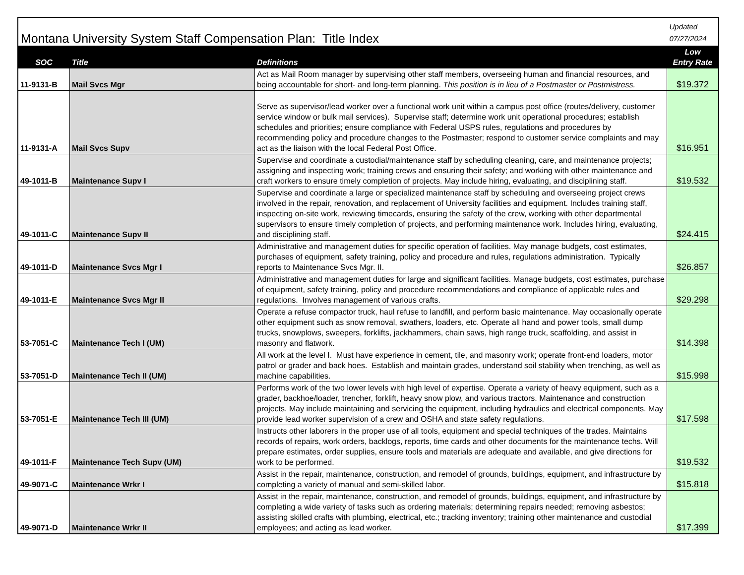| Montana University System Staff Compensation Plan: Title Index | | | Updated 07/27/2024 |
| SOC | Title | Definitions | Low Entry Rate |
| 11-9131-B | Mail Svcs Mgr | Act as Mail Room manager by supervising other staff members, overseeing human and financial resources, and being accountable for short- and long-term planning. This position is in lieu of a Postmaster or Postmistress. | $19.372 |
| 11-9131-A | Mail Svcs Supv | Serve as supervisor/lead worker over a functional work unit within a campus post office (routes/delivery, customer service window or bulk mail services). Supervise staff; determine work unit operational procedures; establish schedules and priorities; ensure compliance with Federal USPS rules, regulations and procedures by recommending policy and procedure changes to the Postmaster; respond to customer service complaints and may act as the liaison with the local Federal Post Office. | $16.951 |
| 49-1011-B | Maintenance Supv I | Supervise and coordinate a custodial/maintenance staff by scheduling cleaning, care, and maintenance projects; assigning and inspecting work; training crews and ensuring their safety; and working with other maintenance and craft workers to ensure timely completion of projects. May include hiring, evaluating, and disciplining staff. | $19.532 |
| 49-1011-C | Maintenance Supv II | Supervise and coordinate a large or specialized maintenance staff by scheduling and overseeing project crews involved in the repair, renovation, and replacement of University facilities and equipment. Includes training staff, inspecting on-site work, reviewing timecards, ensuring the safety of the crew, working with other departmental supervisors to ensure timely completion of projects, and performing maintenance work. Includes hiring, evaluating, and disciplining staff. | $24.415 |
| 49-1011-D | Maintenance Svcs Mgr I | Administrative and management duties for specific operation of facilities. May manage budgets, cost estimates, purchases of equipment, safety training, policy and procedure and rules, regulations administration. Typically reports to Maintenance Svcs Mgr. II. | $26.857 |
| 49-1011-E | Maintenance Svcs Mgr II | Administrative and management duties for large and significant facilities. Manage budgets, cost estimates, purchase of equipment, safety training, policy and procedure recommendations and compliance of applicable rules and regulations. Involves management of various crafts. | $29.298 |
| 53-7051-C | Maintenance Tech I (UM) | Operate a refuse compactor truck, haul refuse to landfill, and perform basic maintenance. May occasionally operate other equipment such as snow removal, swathers, loaders, etc. Operate all hand and power tools, small dump trucks, snowplows, sweepers, forklifts, jackhammers, chain saws, high range truck, scaffolding, and assist in masonry and flatwork. | $14.398 |
| 53-7051-D | Maintenance Tech II (UM) | All work at the level I. Must have experience in cement, tile, and masonry work; operate front-end loaders, motor patrol or grader and back hoes. Establish and maintain grades, understand soil stability when trenching, as well as machine capabilities. | $15.998 |
| 53-7051-E | Maintenance Tech III (UM) | Performs work of the two lower levels with high level of expertise. Operate a variety of heavy equipment, such as a grader, backhoe/loader, trencher, forklift, heavy snow plow, and various tractors. Maintenance and construction projects. May include maintaining and servicing the equipment, including hydraulics and electrical components. May provide lead worker supervision of a crew and OSHA and state safety regulations. | $17.598 |
| 49-1011-F | Maintenance Tech Supv (UM) | Instructs other laborers in the proper use of all tools, equipment and special techniques of the trades. Maintains records of repairs, work orders, backlogs, reports, time cards and other documents for the maintenance techs. Will prepare estimates, order supplies, ensure tools and materials are adequate and available, and give directions for work to be performed. | $19.532 |
| 49-9071-C | Maintenance Wrkr I | Assist in the repair, maintenance, construction, and remodel of grounds, buildings, equipment, and infrastructure by completing a variety of manual and semi-skilled labor. | $15.818 |
| 49-9071-D | Maintenance Wrkr II | Assist in the repair, maintenance, construction, and remodel of grounds, buildings, equipment, and infrastructure by completing a wide variety of tasks such as ordering materials; determining repairs needed; removing asbestos; assisting skilled crafts with plumbing, electrical, etc.; tracking inventory; training other maintenance and custodial employees; and acting as lead worker. | $17.399 |